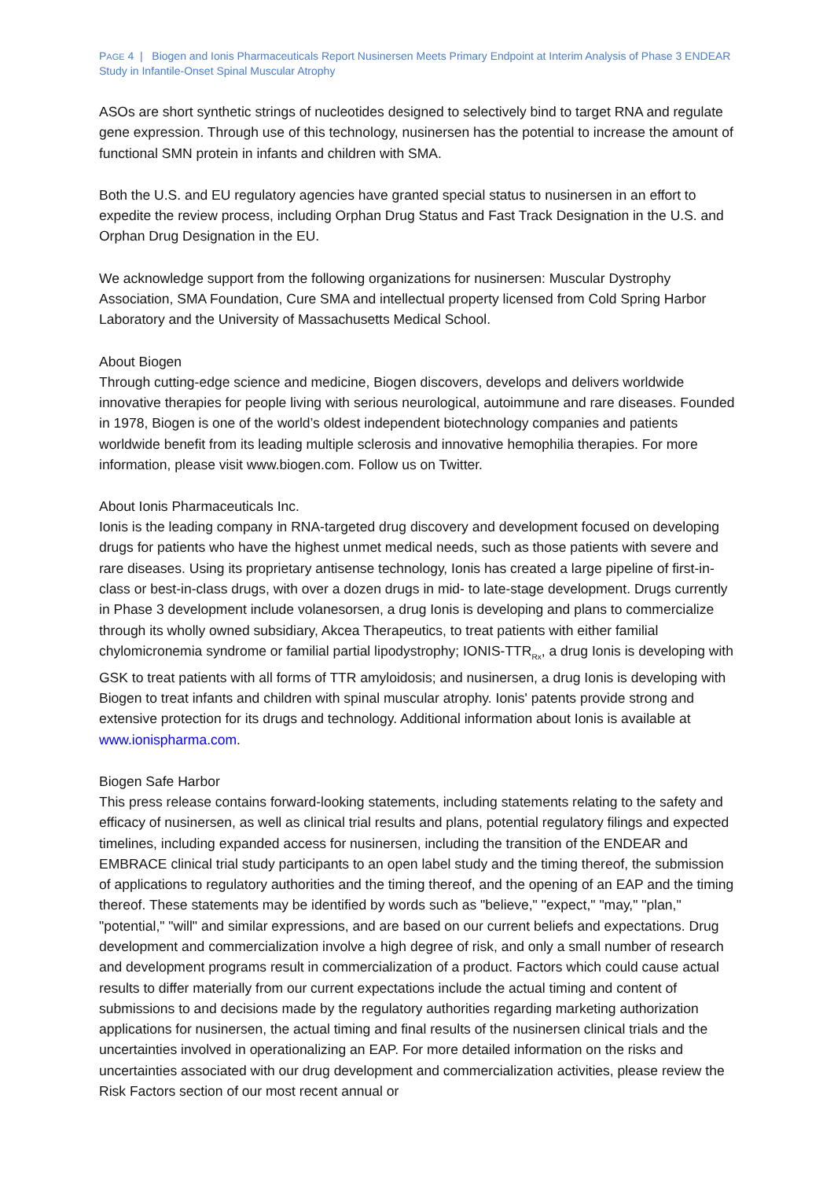PAGE 4 | Biogen and Ionis Pharmaceuticals Report Nusinersen Meets Primary Endpoint at Interim Analysis of Phase 3 ENDEAR Study in Infantile-Onset Spinal Muscular Atrophy
ASOs are short synthetic strings of nucleotides designed to selectively bind to target RNA and regulate gene expression. Through use of this technology, nusinersen has the potential to increase the amount of functional SMN protein in infants and children with SMA.
Both the U.S. and EU regulatory agencies have granted special status to nusinersen in an effort to expedite the review process, including Orphan Drug Status and Fast Track Designation in the U.S. and Orphan Drug Designation in the EU.
We acknowledge support from the following organizations for nusinersen: Muscular Dystrophy Association, SMA Foundation, Cure SMA and intellectual property licensed from Cold Spring Harbor Laboratory and the University of Massachusetts Medical School.
About Biogen
Through cutting-edge science and medicine, Biogen discovers, develops and delivers worldwide innovative therapies for people living with serious neurological, autoimmune and rare diseases. Founded in 1978, Biogen is one of the world’s oldest independent biotechnology companies and patients worldwide benefit from its leading multiple sclerosis and innovative hemophilia therapies. For more information, please visit www.biogen.com. Follow us on Twitter.
About Ionis Pharmaceuticals Inc.
Ionis is the leading company in RNA-targeted drug discovery and development focused on developing drugs for patients who have the highest unmet medical needs, such as those patients with severe and rare diseases. Using its proprietary antisense technology, Ionis has created a large pipeline of first-in-class or best-in-class drugs, with over a dozen drugs in mid- to late-stage development. Drugs currently in Phase 3 development include volanesorsen, a drug Ionis is developing and plans to commercialize through its wholly owned subsidiary, Akcea Therapeutics, to treat patients with either familial chylomicronemia syndrome or familial partial lipodystrophy; IONIS-TTR<sub>Rx</sub>, a drug Ionis is developing with GSK to treat patients with all forms of TTR amyloidosis; and nusinersen, a drug Ionis is developing with Biogen to treat infants and children with spinal muscular atrophy. Ionis' patents provide strong and extensive protection for its drugs and technology. Additional information about Ionis is available at www.ionispharma.com.
Biogen Safe Harbor
This press release contains forward-looking statements, including statements relating to the safety and efficacy of nusinersen, as well as clinical trial results and plans, potential regulatory filings and expected timelines, including expanded access for nusinersen, including the transition of the ENDEAR and EMBRACE clinical trial study participants to an open label study and the timing thereof, the submission of applications to regulatory authorities and the timing thereof, and the opening of an EAP and the timing thereof. These statements may be identified by words such as "believe," "expect," "may," "plan," "potential," "will" and similar expressions, and are based on our current beliefs and expectations. Drug development and commercialization involve a high degree of risk, and only a small number of research and development programs result in commercialization of a product. Factors which could cause actual results to differ materially from our current expectations include the actual timing and content of submissions to and decisions made by the regulatory authorities regarding marketing authorization applications for nusinersen, the actual timing and final results of the nusinersen clinical trials and the uncertainties involved in operationalizing an EAP. For more detailed information on the risks and uncertainties associated with our drug development and commercialization activities, please review the Risk Factors section of our most recent annual or